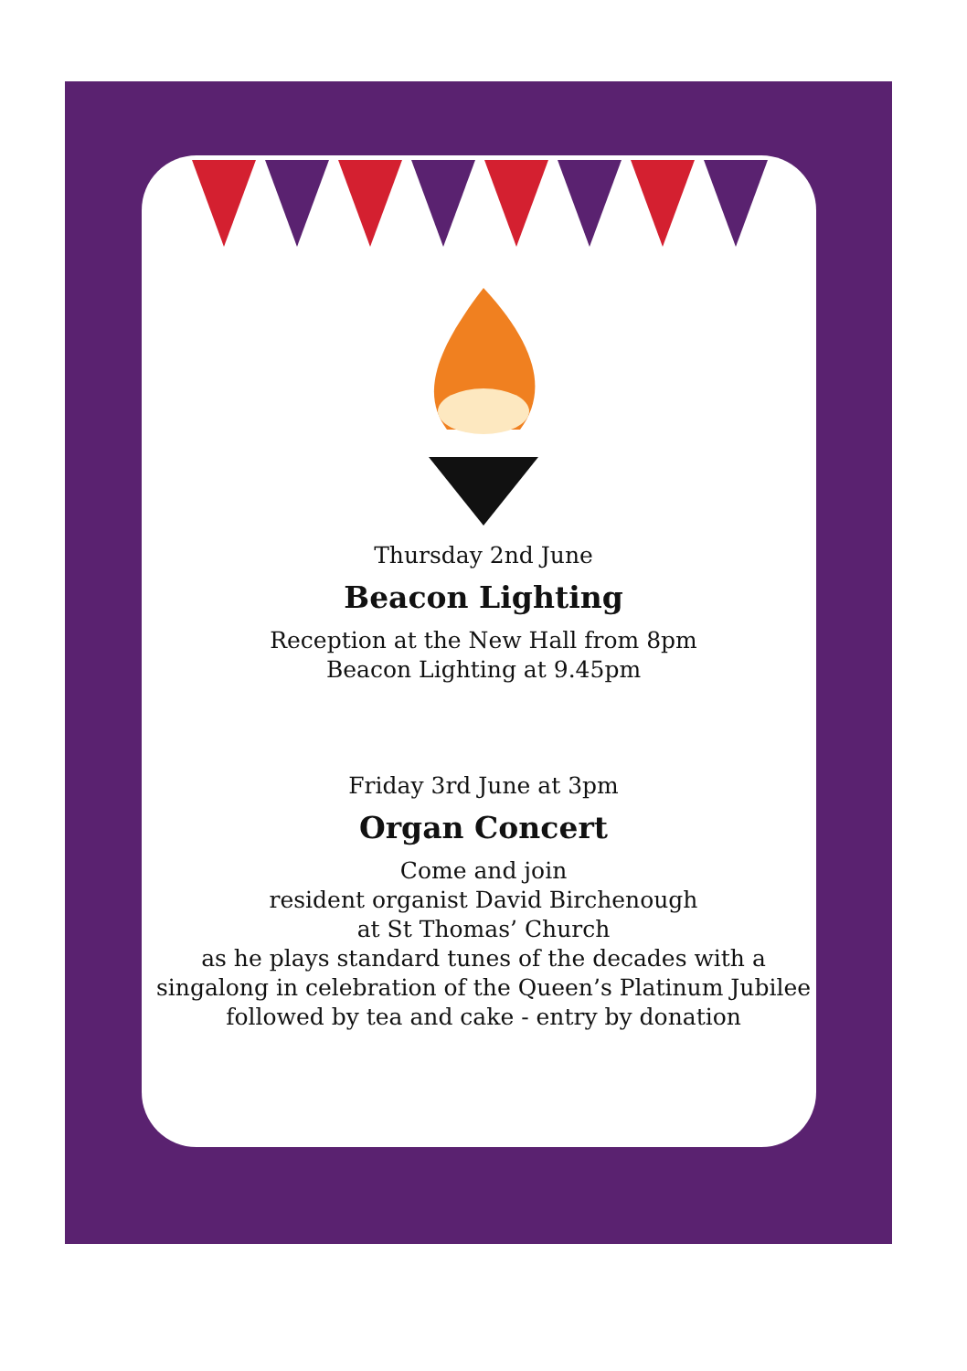Thursday 2nd June
Beacon Lighting
Reception at the New Hall from 8pm
Beacon Lighting at 9.45pm
Friday 3rd June at 3pm
Organ Concert
Come and join
resident organist David Birchenough
at St Thomas’ Church
as he plays standard tunes of the decades with a
singalong in celebration of the Queen’s Platinum Jubilee
followed by tea and cake - entry by donation